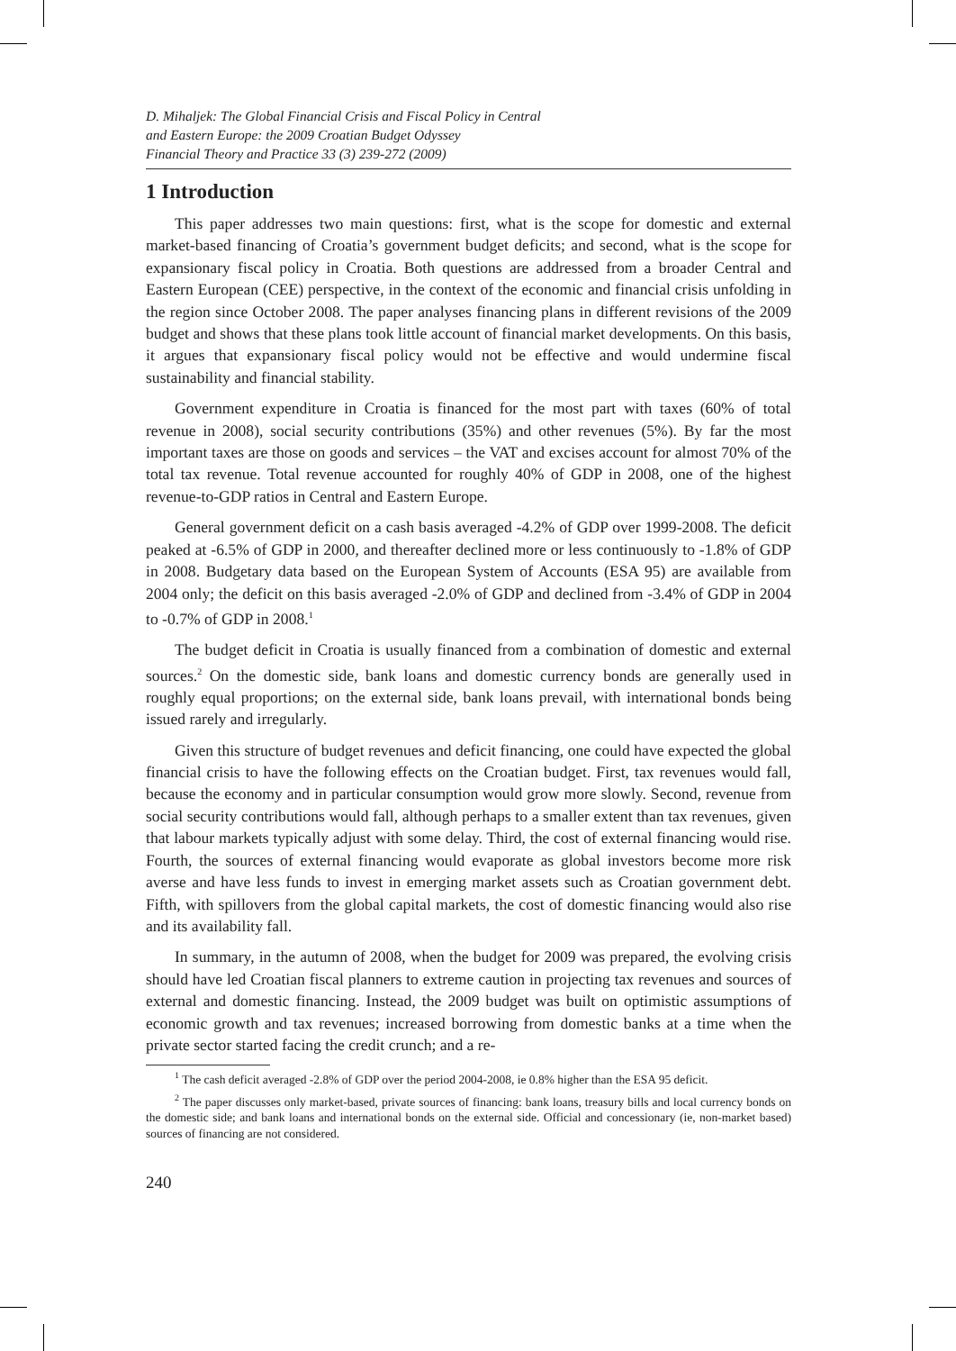D. Mihaljek: The Global Financial Crisis and Fiscal Policy in Central
and Eastern Europe: the 2009 Croatian Budget Odyssey
Financial Theory and Practice 33 (3) 239-272 (2009)
1 Introduction
This paper addresses two main questions: first, what is the scope for domestic and external market-based financing of Croatia’s government budget deficits; and second, what is the scope for expansionary fiscal policy in Croatia. Both questions are addressed from a broader Central and Eastern European (CEE) perspective, in the context of the economic and financial crisis unfolding in the region since October 2008. The paper analyses financing plans in different revisions of the 2009 budget and shows that these plans took little account of financial market developments. On this basis, it argues that expansionary fiscal policy would not be effective and would undermine fiscal sustainability and financial stability.
Government expenditure in Croatia is financed for the most part with taxes (60% of total revenue in 2008), social security contributions (35%) and other revenues (5%). By far the most important taxes are those on goods and services – the VAT and excises account for almost 70% of the total tax revenue. Total revenue accounted for roughly 40% of GDP in 2008, one of the highest revenue-to-GDP ratios in Central and Eastern Europe.
General government deficit on a cash basis averaged -4.2% of GDP over 1999-2008. The deficit peaked at -6.5% of GDP in 2000, and thereafter declined more or less continuously to -1.8% of GDP in 2008. Budgetary data based on the European System of Accounts (ESA 95) are available from 2004 only; the deficit on this basis averaged -2.0% of GDP and declined from -3.4% of GDP in 2004 to -0.7% of GDP in 2008.<sup>1</sup>
The budget deficit in Croatia is usually financed from a combination of domestic and external sources.<sup>2</sup> On the domestic side, bank loans and domestic currency bonds are generally used in roughly equal proportions; on the external side, bank loans prevail, with international bonds being issued rarely and irregularly.
Given this structure of budget revenues and deficit financing, one could have expected the global financial crisis to have the following effects on the Croatian budget. First, tax revenues would fall, because the economy and in particular consumption would grow more slowly. Second, revenue from social security contributions would fall, although perhaps to a smaller extent than tax revenues, given that labour markets typically adjust with some delay. Third, the cost of external financing would rise. Fourth, the sources of external financing would evaporate as global investors become more risk averse and have less funds to invest in emerging market assets such as Croatian government debt. Fifth, with spillovers from the global capital markets, the cost of domestic financing would also rise and its availability fall.
In summary, in the autumn of 2008, when the budget for 2009 was prepared, the evolving crisis should have led Croatian fiscal planners to extreme caution in projecting tax revenues and sources of external and domestic financing. Instead, the 2009 budget was built on optimistic assumptions of economic growth and tax revenues; increased borrowing from domestic banks at a time when the private sector started facing the credit crunch; and a re-
<sup>1</sup> The cash deficit averaged -2.8% of GDP over the period 2004-2008, ie 0.8% higher than the ESA 95 deficit.
<sup>2</sup> The paper discusses only market-based, private sources of financing: bank loans, treasury bills and local currency bonds on the domestic side; and bank loans and international bonds on the external side. Official and concessionary (ie, non-market based) sources of financing are not considered.
240